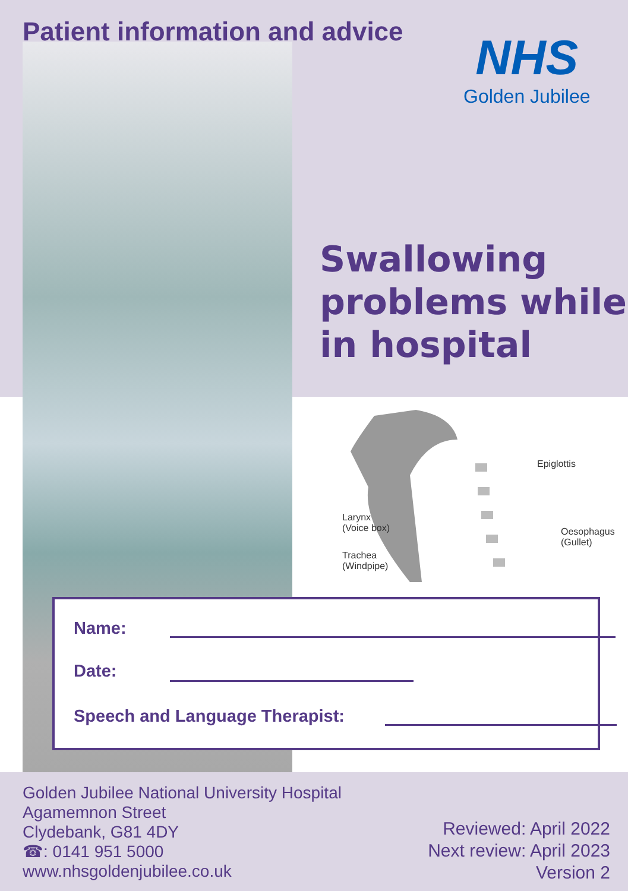Patient information and advice NHS
Golden Jubilee
Swallowing
problems while
in hospital
Epiglottis
Larynx
(Voice box)
Oesophagus
(Gullet)
Trachea
(Windpipe)
Name:
Date:
Speech and Language Therapist:
Golden Jubilee National University Hospital
Agamemnon Street
Clydebank, G81 4DY
☎: 0141 951 5000
www.nhsgoldenjubilee.co.uk
Reviewed: April 2022
Next review: April 2023
Version 2